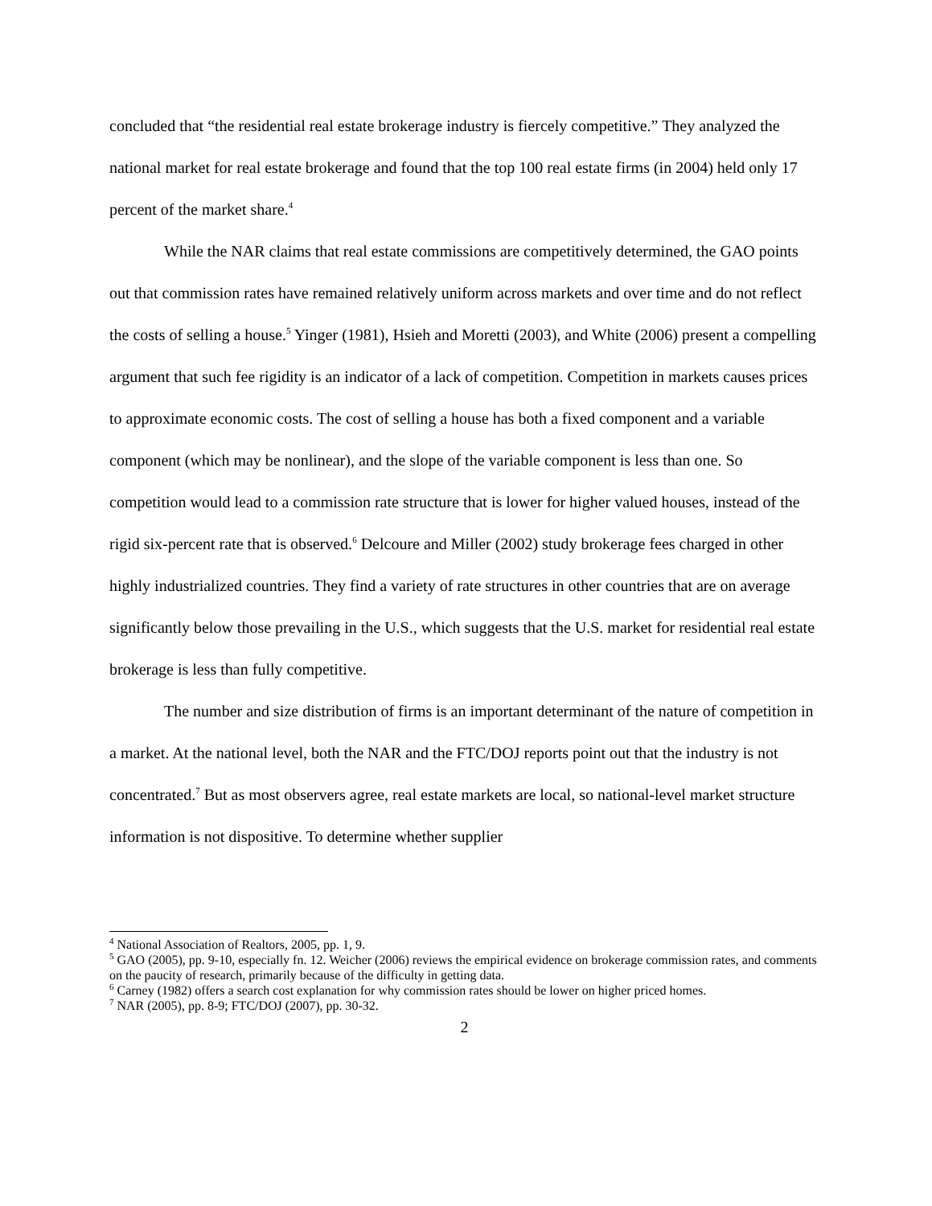concluded that “the residential real estate brokerage industry is fiercely competitive.” They analyzed the national market for real estate brokerage and found that the top 100 real estate firms (in 2004) held only 17 percent of the market share.<sup>4</sup>
While the NAR claims that real estate commissions are competitively determined, the GAO points out that commission rates have remained relatively uniform across markets and over time and do not reflect the costs of selling a house.<sup>5</sup> Yinger (1981), Hsieh and Moretti (2003), and White (2006) present a compelling argument that such fee rigidity is an indicator of a lack of competition. Competition in markets causes prices to approximate economic costs. The cost of selling a house has both a fixed component and a variable component (which may be nonlinear), and the slope of the variable component is less than one. So competition would lead to a commission rate structure that is lower for higher valued houses, instead of the rigid six-percent rate that is observed.<sup>6</sup> Delcoure and Miller (2002) study brokerage fees charged in other highly industrialized countries. They find a variety of rate structures in other countries that are on average significantly below those prevailing in the U.S., which suggests that the U.S. market for residential real estate brokerage is less than fully competitive.
The number and size distribution of firms is an important determinant of the nature of competition in a market. At the national level, both the NAR and the FTC/DOJ reports point out that the industry is not concentrated.<sup>7</sup> But as most observers agree, real estate markets are local, so national-level market structure information is not dispositive. To determine whether supplier
<sup>4</sup> National Association of Realtors, 2005, pp. 1, 9.
<sup>5</sup> GAO (2005), pp. 9-10, especially fn. 12. Weicher (2006) reviews the empirical evidence on brokerage commission rates, and comments on the paucity of research, primarily because of the difficulty in getting data.
<sup>6</sup> Carney (1982) offers a search cost explanation for why commission rates should be lower on higher priced homes.
<sup>7</sup> NAR (2005), pp. 8-9; FTC/DOJ (2007), pp. 30-32.
2